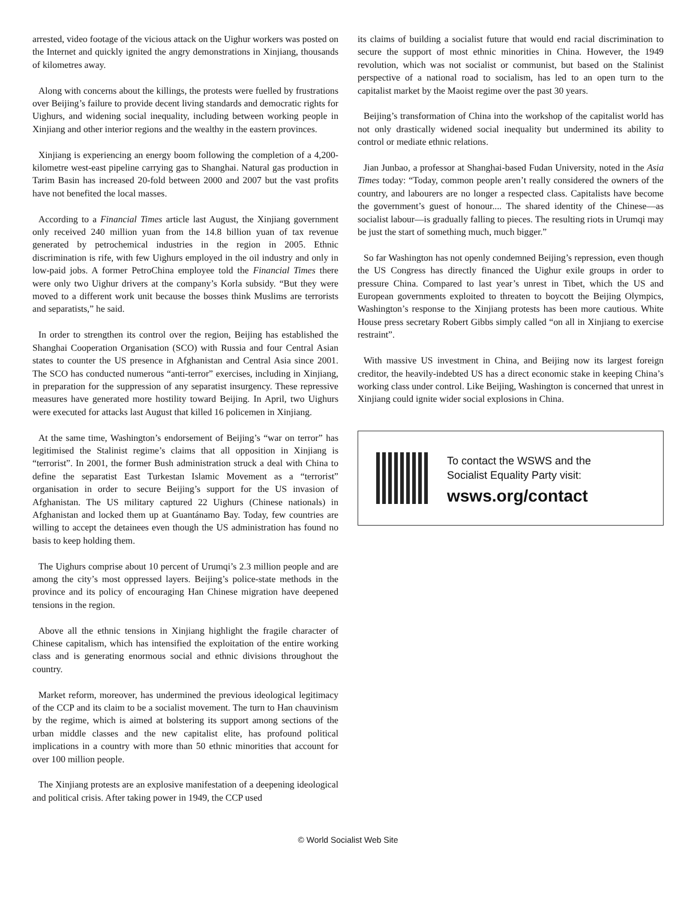arrested, video footage of the vicious attack on the Uighur workers was posted on the Internet and quickly ignited the angry demonstrations in Xinjiang, thousands of kilometres away.
Along with concerns about the killings, the protests were fuelled by frustrations over Beijing’s failure to provide decent living standards and democratic rights for Uighurs, and widening social inequality, including between working people in Xinjiang and other interior regions and the wealthy in the eastern provinces.
Xinjiang is experiencing an energy boom following the completion of a 4,200-kilometre west-east pipeline carrying gas to Shanghai. Natural gas production in Tarim Basin has increased 20-fold between 2000 and 2007 but the vast profits have not benefited the local masses.
According to a Financial Times article last August, the Xinjiang government only received 240 million yuan from the 14.8 billion yuan of tax revenue generated by petrochemical industries in the region in 2005. Ethnic discrimination is rife, with few Uighurs employed in the oil industry and only in low-paid jobs. A former PetroChina employee told the Financial Times there were only two Uighur drivers at the company’s Korla subsidy. “But they were moved to a different work unit because the bosses think Muslims are terrorists and separatists,” he said.
In order to strengthen its control over the region, Beijing has established the Shanghai Cooperation Organisation (SCO) with Russia and four Central Asian states to counter the US presence in Afghanistan and Central Asia since 2001. The SCO has conducted numerous “anti-terror” exercises, including in Xinjiang, in preparation for the suppression of any separatist insurgency. These repressive measures have generated more hostility toward Beijing. In April, two Uighurs were executed for attacks last August that killed 16 policemen in Xinjiang.
At the same time, Washington’s endorsement of Beijing’s “war on terror” has legitimised the Stalinist regime’s claims that all opposition in Xinjiang is “terrorist”. In 2001, the former Bush administration struck a deal with China to define the separatist East Turkestan Islamic Movement as a “terrorist” organisation in order to secure Beijing’s support for the US invasion of Afghanistan. The US military captured 22 Uighurs (Chinese nationals) in Afghanistan and locked them up at Guantánamo Bay. Today, few countries are willing to accept the detainees even though the US administration has found no basis to keep holding them.
The Uighurs comprise about 10 percent of Urumqi’s 2.3 million people and are among the city’s most oppressed layers. Beijing’s police-state methods in the province and its policy of encouraging Han Chinese migration have deepened tensions in the region.
Above all the ethnic tensions in Xinjiang highlight the fragile character of Chinese capitalism, which has intensified the exploitation of the entire working class and is generating enormous social and ethnic divisions throughout the country.
Market reform, moreover, has undermined the previous ideological legitimacy of the CCP and its claim to be a socialist movement. The turn to Han chauvinism by the regime, which is aimed at bolstering its support among sections of the urban middle classes and the new capitalist elite, has profound political implications in a country with more than 50 ethnic minorities that account for over 100 million people.
The Xinjiang protests are an explosive manifestation of a deepening ideological and political crisis. After taking power in 1949, the CCP used
its claims of building a socialist future that would end racial discrimination to secure the support of most ethnic minorities in China. However, the 1949 revolution, which was not socialist or communist, but based on the Stalinist perspective of a national road to socialism, has led to an open turn to the capitalist market by the Maoist regime over the past 30 years.
Beijing’s transformation of China into the workshop of the capitalist world has not only drastically widened social inequality but undermined its ability to control or mediate ethnic relations.
Jian Junbao, a professor at Shanghai-based Fudan University, noted in the Asia Times today: “Today, common people aren’t really considered the owners of the country, and labourers are no longer a respected class. Capitalists have become the government’s guest of honour.... The shared identity of the Chinese—as socialist labour—is gradually falling to pieces. The resulting riots in Urumqi may be just the start of something much, much bigger.”
So far Washington has not openly condemned Beijing’s repression, even though the US Congress has directly financed the Uighur exile groups in order to pressure China. Compared to last year’s unrest in Tibet, which the US and European governments exploited to threaten to boycott the Beijing Olympics, Washington’s response to the Xinjiang protests has been more cautious. White House press secretary Robert Gibbs simply called “on all in Xinjiang to exercise restraint”.
With massive US investment in China, and Beijing now its largest foreign creditor, the heavily-indebted US has a direct economic stake in keeping China’s working class under control. Like Beijing, Washington is concerned that unrest in Xinjiang could ignite wider social explosions in China.
To contact the WSWS and the
Socialist Equality Party visit:
wsws.org/contact
© World Socialist Web Site